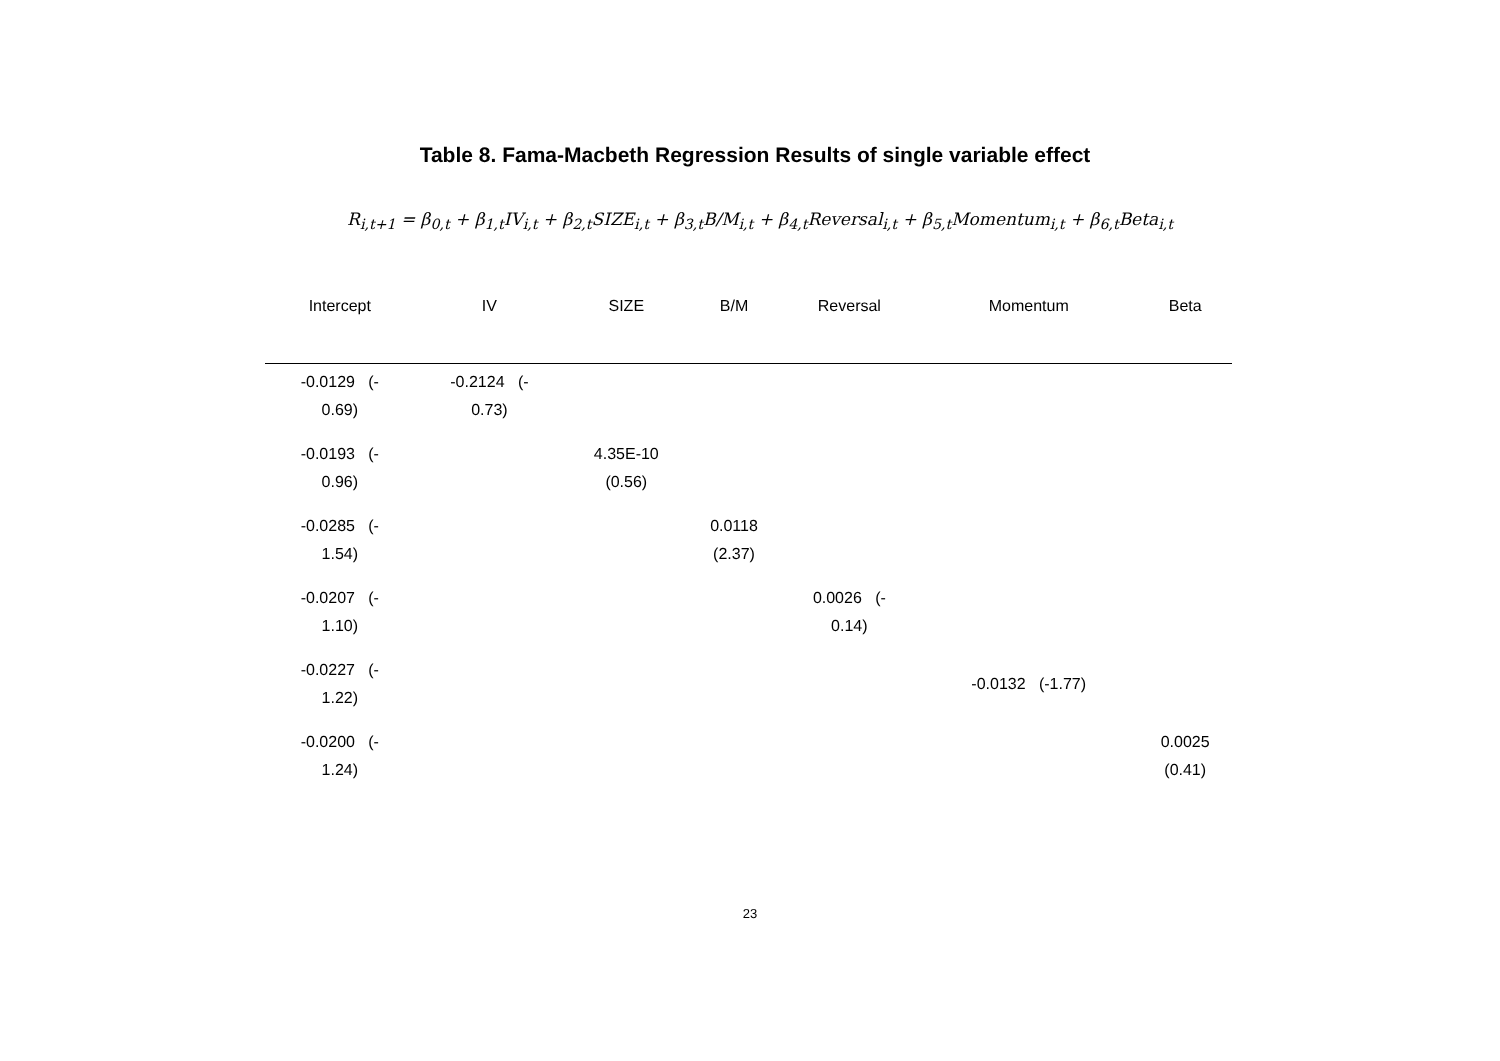Table 8. Fama-Macbeth Regression Results of single variable effect
R<sub>i,t+1</sub> = β<sub>0,t</sub> + β<sub>1,t</sub>IV<sub>i,t</sub> + β<sub>2,t</sub>SIZE<sub>i,t</sub> + β<sub>3,t</sub>B/M<sub>i,t</sub> + β<sub>4,t</sub>Reversal<sub>i,t</sub> + β<sub>5,t</sub>Momentum<sub>i,t</sub> + β<sub>6,t</sub>Beta<sub>i,t</sub>
| Intercept | IV | SIZE | B/M | Reversal | Momentum | Beta |
| --- | --- | --- | --- | --- | --- | --- |
| -0.0129 (- 0.69) | -0.2124 (- 0.73) | | | | | |
| -0.0193 (- 0.96) | | 4.35E-10 (0.56) | | | | |
| -0.0285 (- 1.54) | | | 0.0118 (2.37) | | | |
| -0.0207 (- 1.10) | | | | 0.0026 (- 0.14) | | |
| -0.0227 (- 1.22) | | | | | -0.0132 (-1.77) | |
| -0.0200 (- 1.24) | | | | | | 0.0025 (0.41) |
23